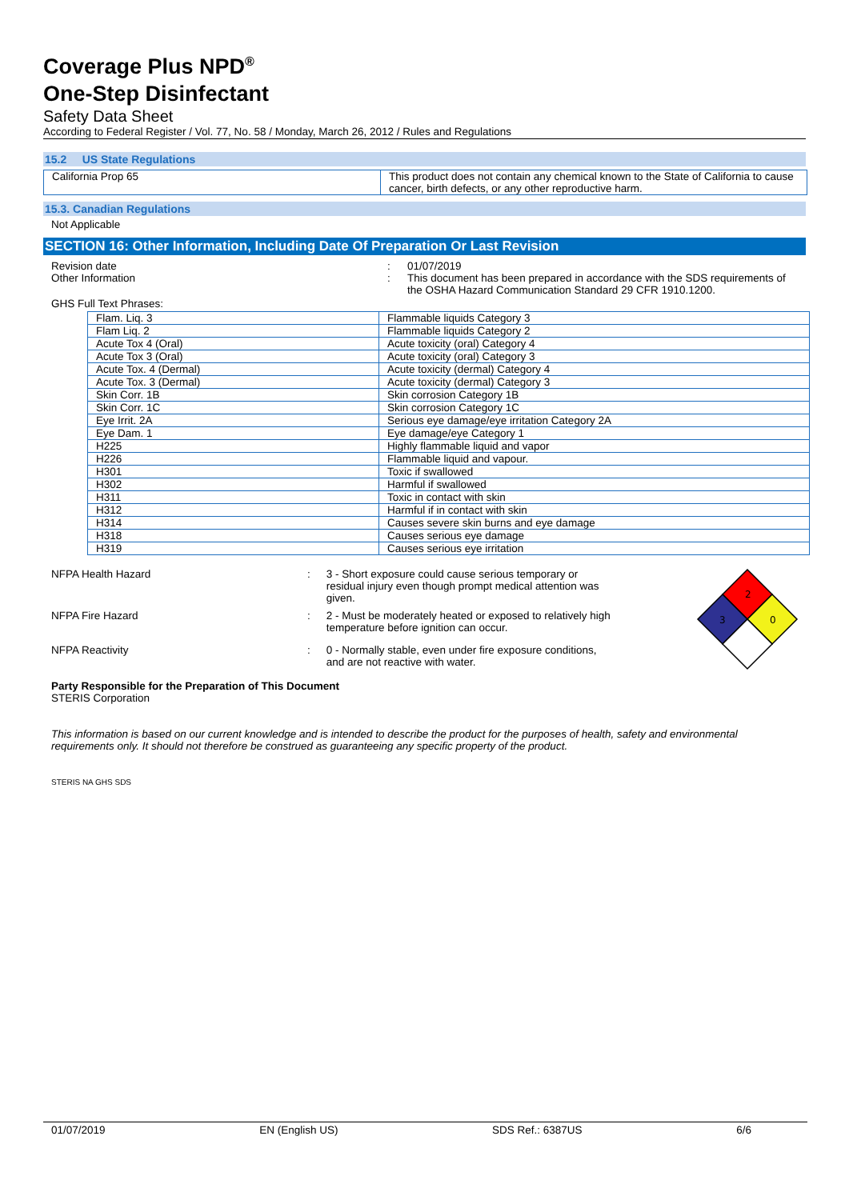Coverage Plus NPD<sup>®</sup>
One-Step Disinfectant
Safety Data Sheet
According to Federal Register / Vol. 77, No. 58 / Monday, March 26, 2012 / Rules and Regulations
15.2 US State Regulations
| California Prop 65 | This product does not contain any chemical known to the State of California to cause cancer, birth defects, or any other reproductive harm. |
15.3. Canadian Regulations
Not Applicable
SECTION 16: Other Information, Including Date Of Preparation Or Last Revision
| Revision date | : | 01/07/2019 |
| Other Information | : | This document has been prepared in accordance with the SDS requirements of the OSHA Hazard Communication Standard 29 CFR 1910.1200. |
GHS Full Text Phrases:
| Flam. Liq. 3 | Flammable liquids Category 3 |
| Flam Liq. 2 | Flammable liquids Category 2 |
| Acute Tox 4 (Oral) | Acute toxicity (oral) Category 4 |
| Acute Tox 3 (Oral) | Acute toxicity (oral) Category 3 |
| Acute Tox. 4 (Dermal) | Acute toxicity (dermal) Category 4 |
| Acute Tox. 3 (Dermal) | Acute toxicity (dermal) Category 3 |
| Skin Corr. 1B | Skin corrosion Category 1B |
| Skin Corr. 1C | Skin corrosion Category 1C |
| Eye Irrit. 2A | Serious eye damage/eye irritation Category 2A |
| Eye Dam. 1 | Eye damage/eye Category 1 |
| H225 | Highly flammable liquid and vapor |
| H226 | Flammable liquid and vapour. |
| H301 | Toxic if swallowed |
| H302 | Harmful if swallowed |
| H311 | Toxic in contact with skin |
| H312 | Harmful if in contact with skin |
| H314 | Causes severe skin burns and eye damage |
| H318 | Causes serious eye damage |
| H319 | Causes serious eye irritation |
| NFPA Health Hazard | : | 3 - Short exposure could cause serious temporary or residual injury even though prompt medical attention was given. |
| NFPA Fire Hazard | : | 2 - Must be moderately heated or exposed to relatively high temperature before ignition can occur. |
| NFPA Reactivity | : | 0 - Normally stable, even under fire exposure conditions, and are not reactive with water. |
2
3
0
Party Responsible for the Preparation of This Document
STERIS Corporation
This information is based on our current knowledge and is intended to describe the product for the purposes of health, safety and environmental requirements only. It should not therefore be construed as guaranteeing any specific property of the product.
STERIS NA GHS SDS
01/07/2019 EN (English US) SDS Ref.: 6387US 6/6